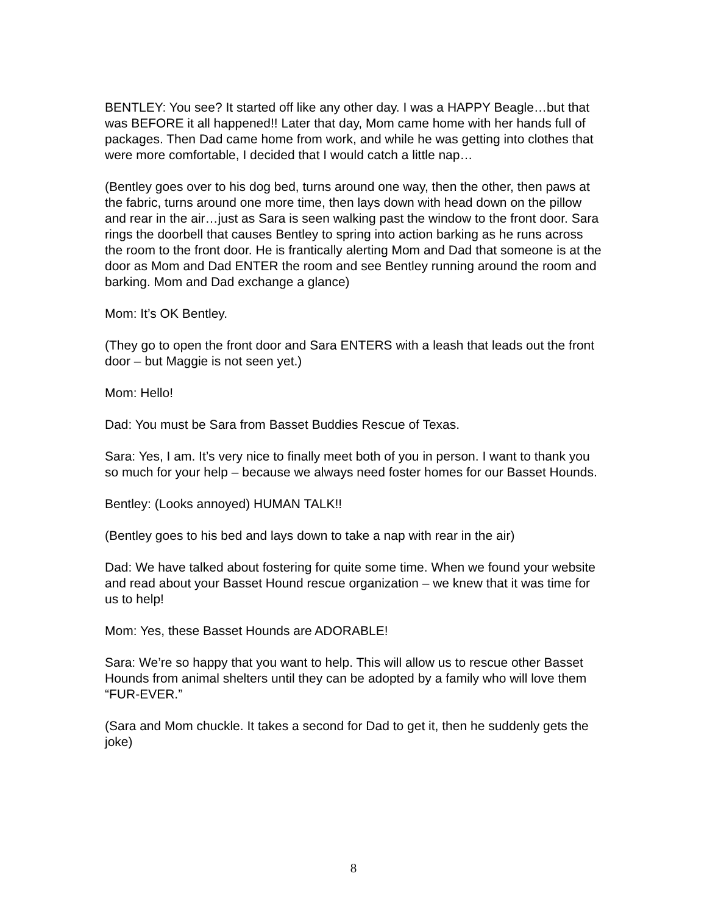BENTLEY: You see? It started off like any other day. I was a HAPPY Beagle…but that was BEFORE it all happened!! Later that day, Mom came home with her hands full of packages. Then Dad came home from work, and while he was getting into clothes that were more comfortable, I decided that I would catch a little nap…
(Bentley goes over to his dog bed, turns around one way, then the other, then paws at the fabric, turns around one more time, then lays down with head down on the pillow and rear in the air…just as Sara is seen walking past the window to the front door. Sara rings the doorbell that causes Bentley to spring into action barking as he runs across the room to the front door. He is frantically alerting Mom and Dad that someone is at the door as Mom and Dad ENTER the room and see Bentley running around the room and barking. Mom and Dad exchange a glance)
Mom: It’s OK Bentley.
(They go to open the front door and Sara ENTERS with a leash that leads out the front door – but Maggie is not seen yet.)
Mom: Hello!
Dad: You must be Sara from Basset Buddies Rescue of Texas.
Sara: Yes, I am. It’s very nice to finally meet both of you in person. I want to thank you so much for your help – because we always need foster homes for our Basset Hounds.
Bentley: (Looks annoyed) HUMAN TALK!!
(Bentley goes to his bed and lays down to take a nap with rear in the air)
Dad: We have talked about fostering for quite some time. When we found your website and read about your Basset Hound rescue organization – we knew that it was time for us to help!
Mom: Yes, these Basset Hounds are ADORABLE!
Sara: We’re so happy that you want to help. This will allow us to rescue other Basset Hounds from animal shelters until they can be adopted by a family who will love them “FUR-EVER.”
(Sara and Mom chuckle. It takes a second for Dad to get it, then he suddenly gets the joke)
8